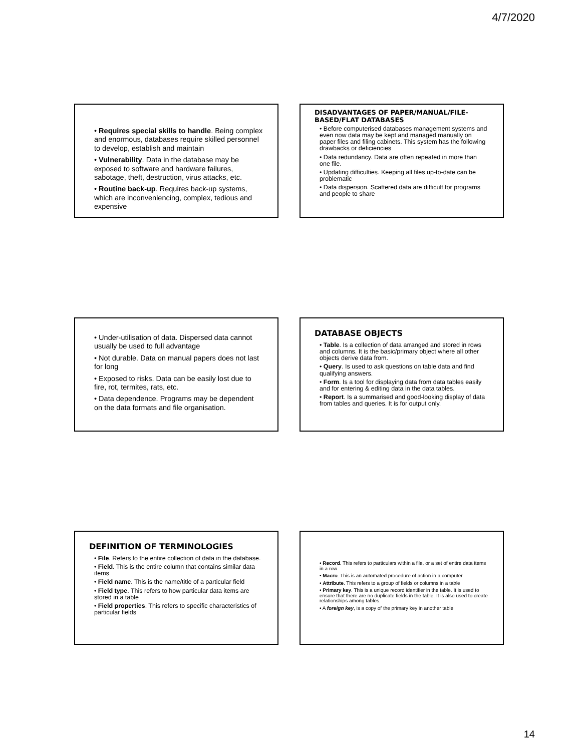4/7/2020
• Requires special skills to handle. Being complex and enormous, databases require skilled personnel to develop, establish and maintain
• Vulnerability. Data in the database may be exposed to software and hardware failures, sabotage, theft, destruction, virus attacks, etc.
• Routine back-up. Requires back-up systems, which are inconveniencing, complex, tedious and expensive
DISADVANTAGES OF PAPER/MANUAL/FILE-BASED/FLAT DATABASES
• Before computerised databases management systems and even now data may be kept and managed manually on paper files and filing cabinets. This system has the following drawbacks or deficiencies
• Data redundancy. Data are often repeated in more than one file.
• Updating difficulties. Keeping all files up-to-date can be problematic
• Data dispersion. Scattered data are difficult for programs and people to share
• Under-utilisation of data. Dispersed data cannot usually be used to full advantage
• Not durable. Data on manual papers does not last for long
• Exposed to risks. Data can be easily lost due to fire, rot, termites, rats, etc.
• Data dependence. Programs may be dependent on the data formats and file organisation.
DATABASE OBJECTS
• Table. Is a collection of data arranged and stored in rows and columns. It is the basic/primary object where all other objects derive data from.
• Query. Is used to ask questions on table data and find qualifying answers.
• Form. Is a tool for displaying data from data tables easily and for entering & editing data in the data tables.
• Report. Is a summarised and good-looking display of data from tables and queries. It is for output only.
DEFINITION OF TERMINOLOGIES
• File. Refers to the entire collection of data in the database.
• Field. This is the entire column that contains similar data items
• Field name. This is the name/title of a particular field
• Field type. This refers to how particular data items are stored in a table
• Field properties. This refers to specific characteristics of particular fields
• Record. This refers to particulars within a file, or a set of entire data items in a row
• Macro. This is an automated procedure of action in a computer
• Attribute. This refers to a group of fields or columns in a table
• Primary key. This is a unique record identifier in the table. It is used to ensure that there are no duplicate fields in the table. It is also used to create relationships among tables.
• A foreign key, is a copy of the primary key in another table
14